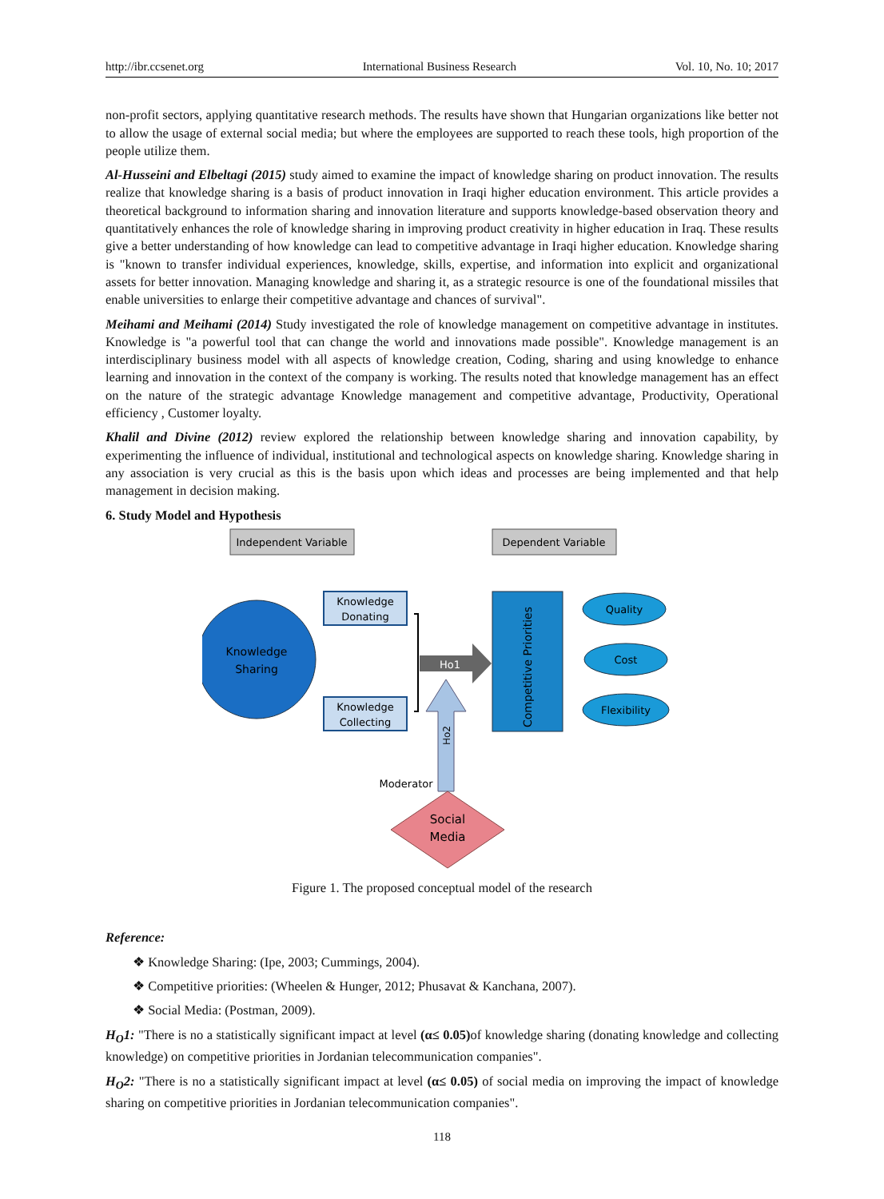http://ibr.ccsenet.org International Business Research Vol. 10, No. 10; 2017
non-profit sectors, applying quantitative research methods. The results have shown that Hungarian organizations like better not to allow the usage of external social media; but where the employees are supported to reach these tools, high proportion of the people utilize them.
Al-Husseini and Elbeltagi (2015) study aimed to examine the impact of knowledge sharing on product innovation. The results realize that knowledge sharing is a basis of product innovation in Iraqi higher education environment. This article provides a theoretical background to information sharing and innovation literature and supports knowledge-based observation theory and quantitatively enhances the role of knowledge sharing in improving product creativity in higher education in Iraq. These results give a better understanding of how knowledge can lead to competitive advantage in Iraqi higher education. Knowledge sharing is "known to transfer individual experiences, knowledge, skills, expertise, and information into explicit and organizational assets for better innovation. Managing knowledge and sharing it, as a strategic resource is one of the foundational missiles that enable universities to enlarge their competitive advantage and chances of survival".
Meihami and Meihami (2014) Study investigated the role of knowledge management on competitive advantage in institutes. Knowledge is "a powerful tool that can change the world and innovations made possible". Knowledge management is an interdisciplinary business model with all aspects of knowledge creation, Coding, sharing and using knowledge to enhance learning and innovation in the context of the company is working. The results noted that knowledge management has an effect on the nature of the strategic advantage Knowledge management and competitive advantage, Productivity, Operational efficiency , Customer loyalty.
Khalil and Divine (2012) review explored the relationship between knowledge sharing and innovation capability, by experimenting the influence of individual, institutional and technological aspects on knowledge sharing. Knowledge sharing in any association is very crucial as this is the basis upon which ideas and processes are being implemented and that help management in decision making.
6. Study Model and Hypothesis
Independent Variable
Dependent Variable
Knowledge
Sharing
Knowledge
Donating
Knowledge
Collecting
Ho1
Ho2
Competitive Priorities
Quality
Cost
Flexibility
Moderator
Social
Media
Figure 1. The proposed conceptual model of the research
Reference:
❖ Knowledge Sharing: (Ipe, 2003; Cummings, 2004).
❖ Competitive priorities: (Wheelen & Hunger, 2012; Phusavat & Kanchana, 2007).
❖ Social Media: (Postman, 2009).
H<sub>O</sub>1: "There is no a statistically significant impact at level (α≤ 0.05) of knowledge sharing (donating knowledge and collecting knowledge) on competitive priorities in Jordanian telecommunication companies".
H<sub>O</sub>2: "There is no a statistically significant impact at level (α≤ 0.05) of social media on improving the impact of knowledge sharing on competitive priorities in Jordanian telecommunication companies".
118